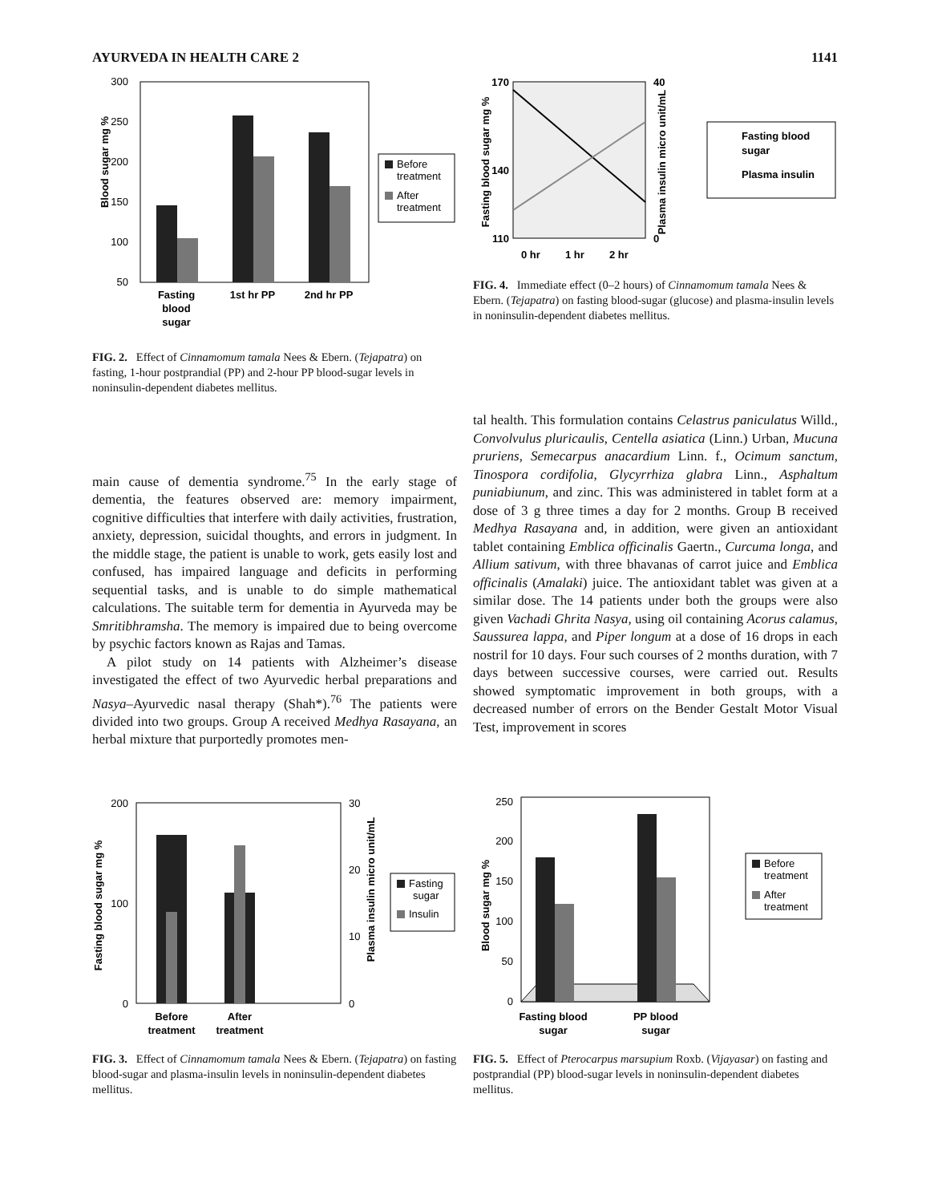AYURVEDA IN HEALTH CARE 2 1141
Blood sugar mg %
300
250
200
150
100
50
Fasting
blood
sugar
1st hr PP
2nd hr PP
Before
treatment
After
treatment
FIG. 2. Effect of Cinnamomum tamala Nees & Ebern. (Tejapatra) on fasting, 1-hour postprandial (PP) and 2-hour PP blood-sugar levels in noninsulin-dependent diabetes mellitus.
Fasting blood sugar mg %
Plasma insulin micro unit/mL
170
140
110
40
0
0 hr
1 hr
2 hr
Fasting blood
sugar
Plasma insulin
FIG. 4. Immediate effect (0–2 hours) of Cinnamomum tamala Nees & Ebern. (Tejapatra) on fasting blood-sugar (glucose) and plasma-insulin levels in noninsulin-dependent diabetes mellitus.
main cause of dementia syndrome.<sup>75</sup> In the early stage of dementia, the features observed are: memory impairment, cognitive difficulties that interfere with daily activities, frustration, anxiety, depression, suicidal thoughts, and errors in judgment. In the middle stage, the patient is unable to work, gets easily lost and confused, has impaired language and deficits in performing sequential tasks, and is unable to do simple mathematical calculations. The suitable term for dementia in Ayurveda may be Smritibhramsha. The memory is impaired due to being overcome by psychic factors known as Rajas and Tamas.
A pilot study on 14 patients with Alzheimer’s disease investigated the effect of two Ayurvedic herbal preparations and Nasya–Ayurvedic nasal therapy (Shah*).<sup>76</sup> The patients were divided into two groups. Group A received Medhya Rasayana, an herbal mixture that purportedly promotes men-
tal health. This formulation contains Celastrus paniculatus Willd., Convolvulus pluricaulis, Centella asiatica (Linn.) Urban, Mucuna pruriens, Semecarpus anacardium Linn. f., Ocimum sanctum, Tinospora cordifolia, Glycyrrhiza glabra Linn., Asphaltum puniabiunum, and zinc. This was administered in tablet form at a dose of 3 g three times a day for 2 months. Group B received Medhya Rasayana and, in addition, were given an antioxidant tablet containing Emblica officinalis Gaertn., Curcuma longa, and Allium sativum, with three bhavanas of carrot juice and Emblica officinalis (Amalaki) juice. The antioxidant tablet was given at a similar dose. The 14 patients under both the groups were also given Vachadi Ghrita Nasya, using oil containing Acorus calamus, Saussurea lappa, and Piper longum at a dose of 16 drops in each nostril for 10 days. Four such courses of 2 months duration, with 7 days between successive courses, were carried out. Results showed symptomatic improvement in both groups, with a decreased number of errors on the Bender Gestalt Motor Visual Test, improvement in scores
Fasting blood sugar mg %
Plasma insulin micro unit/mL
200
100
0
30
20
10
0
Before
treatment
After
treatment
Fasting
sugar
Insulin
FIG. 3. Effect of Cinnamomum tamala Nees & Ebern. (Tejapatra) on fasting blood-sugar and plasma-insulin levels in noninsulin-dependent diabetes mellitus.
Blood sugar mg %
250
200
150
100
50
0
Fasting blood
sugar
PP blood
sugar
Before
treatment
After
treatment
FIG. 5. Effect of Pterocarpus marsupium Roxb. (Vijayasar) on fasting and postprandial (PP) blood-sugar levels in noninsulin-dependent diabetes mellitus.